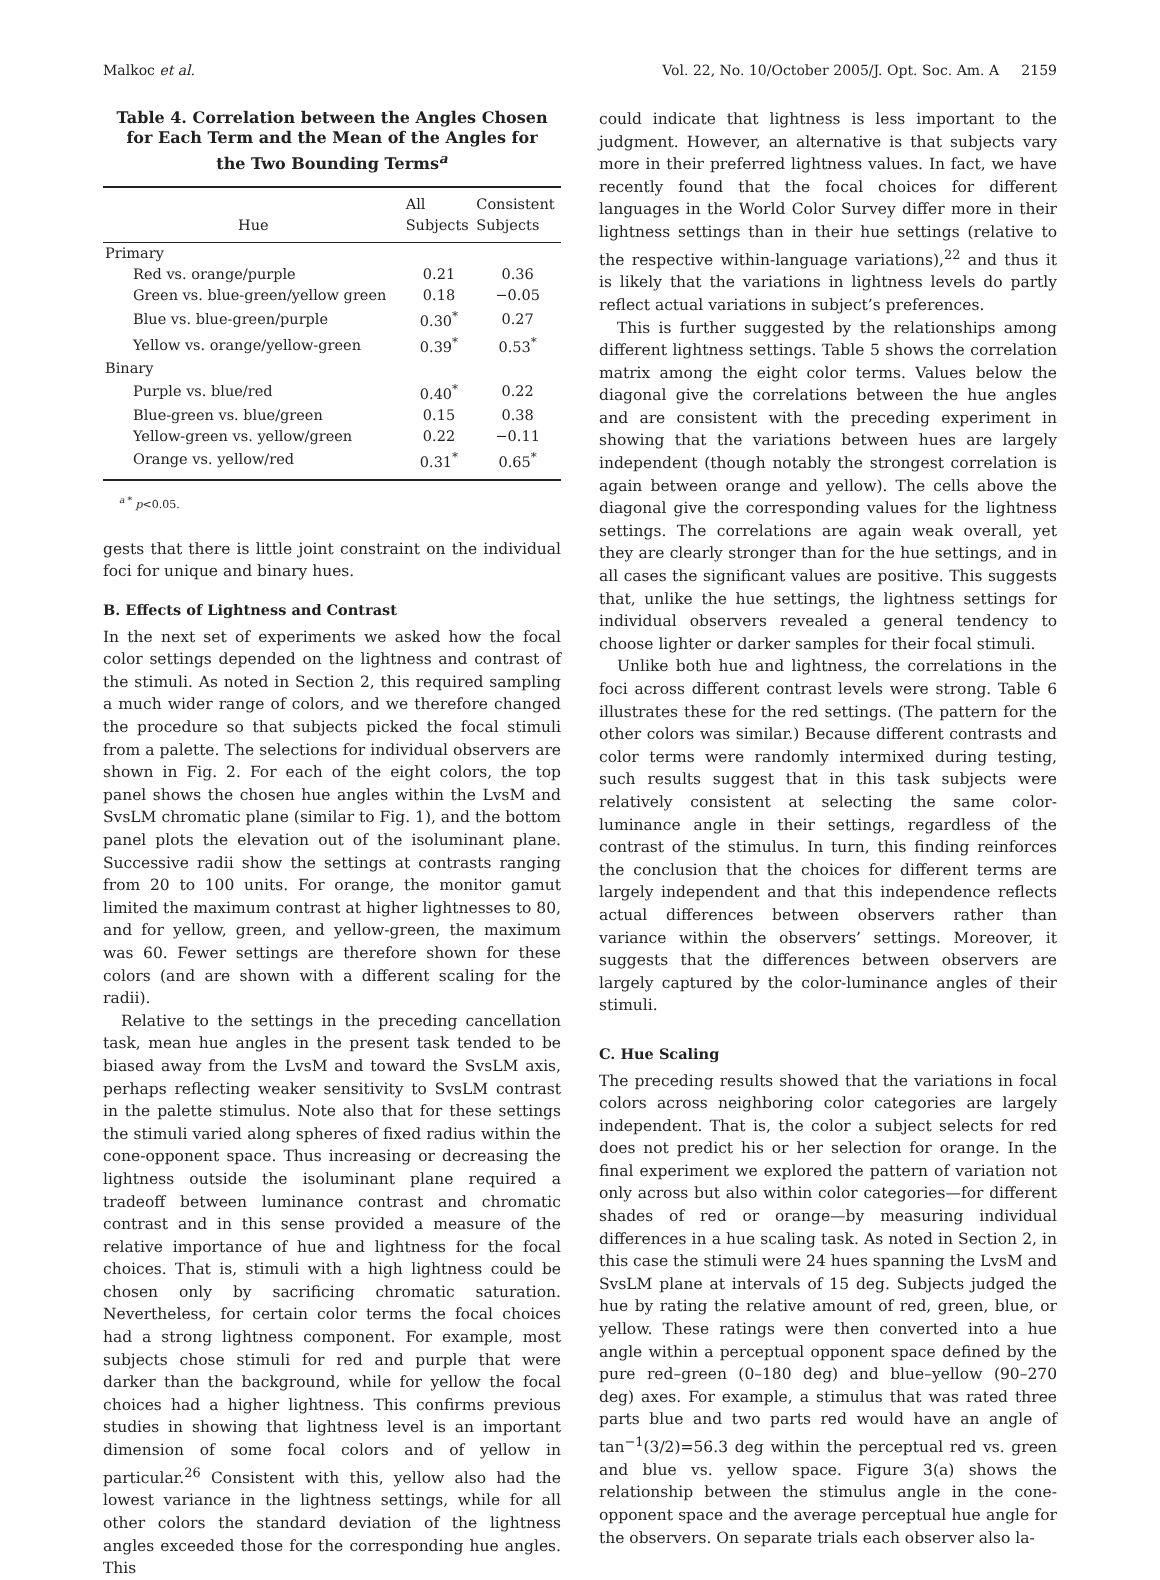Malkoc et al. Vol. 22, No. 10/October 2005/J. Opt. Soc. Am. A 2159
Table 4. Correlation between the Angles Chosen for Each Term and the Mean of the Angles for the Two Bounding Terms<sup>a</sup>
| Hue | All Subjects | Consistent Subjects |
| --- | --- | --- |
| Primary | | |
| Red vs. orange/purple | 0.21 | 0.36 |
| Green vs. blue-green/yellow green | 0.18 | −0.05 |
| Blue vs. blue-green/purple | 0.30<sup>*</sup> | 0.27 |
| Yellow vs. orange/yellow-green | 0.39<sup>*</sup> | 0.53<sup>*</sup> |
| Binary | | |
| Purple vs. blue/red | 0.40<sup>*</sup> | 0.22 |
| Blue-green vs. blue/green | 0.15 | 0.38 |
| Yellow-green vs. yellow/green | 0.22 | −0.11 |
| Orange vs. yellow/red | 0.31<sup>*</sup> | 0.65<sup>*</sup> |
<sup>a *</sup> p<0.05.
gests that there is little joint constraint on the individual foci for unique and binary hues.
B. Effects of Lightness and Contrast
In the next set of experiments we asked how the focal color settings depended on the lightness and contrast of the stimuli. As noted in Section 2, this required sampling a much wider range of colors, and we therefore changed the procedure so that subjects picked the focal stimuli from a palette. The selections for individual observers are shown in Fig. 2. For each of the eight colors, the top panel shows the chosen hue angles within the LvsM and SvsLM chromatic plane (similar to Fig. 1), and the bottom panel plots the elevation out of the isoluminant plane. Successive radii show the settings at contrasts ranging from 20 to 100 units. For orange, the monitor gamut limited the maximum contrast at higher lightnesses to 80, and for yellow, green, and yellow-green, the maximum was 60. Fewer settings are therefore shown for these colors (and are shown with a different scaling for the radii).
Relative to the settings in the preceding cancellation task, mean hue angles in the present task tended to be biased away from the LvsM and toward the SvsLM axis, perhaps reflecting weaker sensitivity to SvsLM contrast in the palette stimulus. Note also that for these settings the stimuli varied along spheres of fixed radius within the cone-opponent space. Thus increasing or decreasing the lightness outside the isoluminant plane required a tradeoff between luminance contrast and chromatic contrast and in this sense provided a measure of the relative importance of hue and lightness for the focal choices. That is, stimuli with a high lightness could be chosen only by sacrificing chromatic saturation. Nevertheless, for certain color terms the focal choices had a strong lightness component. For example, most subjects chose stimuli for red and purple that were darker than the background, while for yellow the focal choices had a higher lightness. This confirms previous studies in showing that lightness level is an important dimension of some focal colors and of yellow in particular.<sup>26</sup> Consistent with this, yellow also had the lowest variance in the lightness settings, while for all other colors the standard deviation of the lightness angles exceeded those for the corresponding hue angles. This
could indicate that lightness is less important to the judgment. However, an alternative is that subjects vary more in their preferred lightness values. In fact, we have recently found that the focal choices for different languages in the World Color Survey differ more in their lightness settings than in their hue settings (relative to the respective within-language variations),<sup>22</sup> and thus it is likely that the variations in lightness levels do partly reflect actual variations in subject’s preferences.
This is further suggested by the relationships among different lightness settings. Table 5 shows the correlation matrix among the eight color terms. Values below the diagonal give the correlations between the hue angles and are consistent with the preceding experiment in showing that the variations between hues are largely independent (though notably the strongest correlation is again between orange and yellow). The cells above the diagonal give the corresponding values for the lightness settings. The correlations are again weak overall, yet they are clearly stronger than for the hue settings, and in all cases the significant values are positive. This suggests that, unlike the hue settings, the lightness settings for individual observers revealed a general tendency to choose lighter or darker samples for their focal stimuli.
Unlike both hue and lightness, the correlations in the foci across different contrast levels were strong. Table 6 illustrates these for the red settings. (The pattern for the other colors was similar.) Because different contrasts and color terms were randomly intermixed during testing, such results suggest that in this task subjects were relatively consistent at selecting the same color-luminance angle in their settings, regardless of the contrast of the stimulus. In turn, this finding reinforces the conclusion that the choices for different terms are largely independent and that this independence reflects actual differences between observers rather than variance within the observers’ settings. Moreover, it suggests that the differences between observers are largely captured by the color-luminance angles of their stimuli.
C. Hue Scaling
The preceding results showed that the variations in focal colors across neighboring color categories are largely independent. That is, the color a subject selects for red does not predict his or her selection for orange. In the final experiment we explored the pattern of variation not only across but also within color categories—for different shades of red or orange—by measuring individual differences in a hue scaling task. As noted in Section 2, in this case the stimuli were 24 hues spanning the LvsM and SvsLM plane at intervals of 15 deg. Subjects judged the hue by rating the relative amount of red, green, blue, or yellow. These ratings were then converted into a hue angle within a perceptual opponent space defined by the pure red–green (0–180 deg) and blue–yellow (90–270 deg) axes. For example, a stimulus that was rated three parts blue and two parts red would have an angle of tan<sup>−1</sup>(3/2)=56.3 deg within the perceptual red vs. green and blue vs. yellow space. Figure 3(a) shows the relationship between the stimulus angle in the cone-opponent space and the average perceptual hue angle for the observers. On separate trials each observer also la-